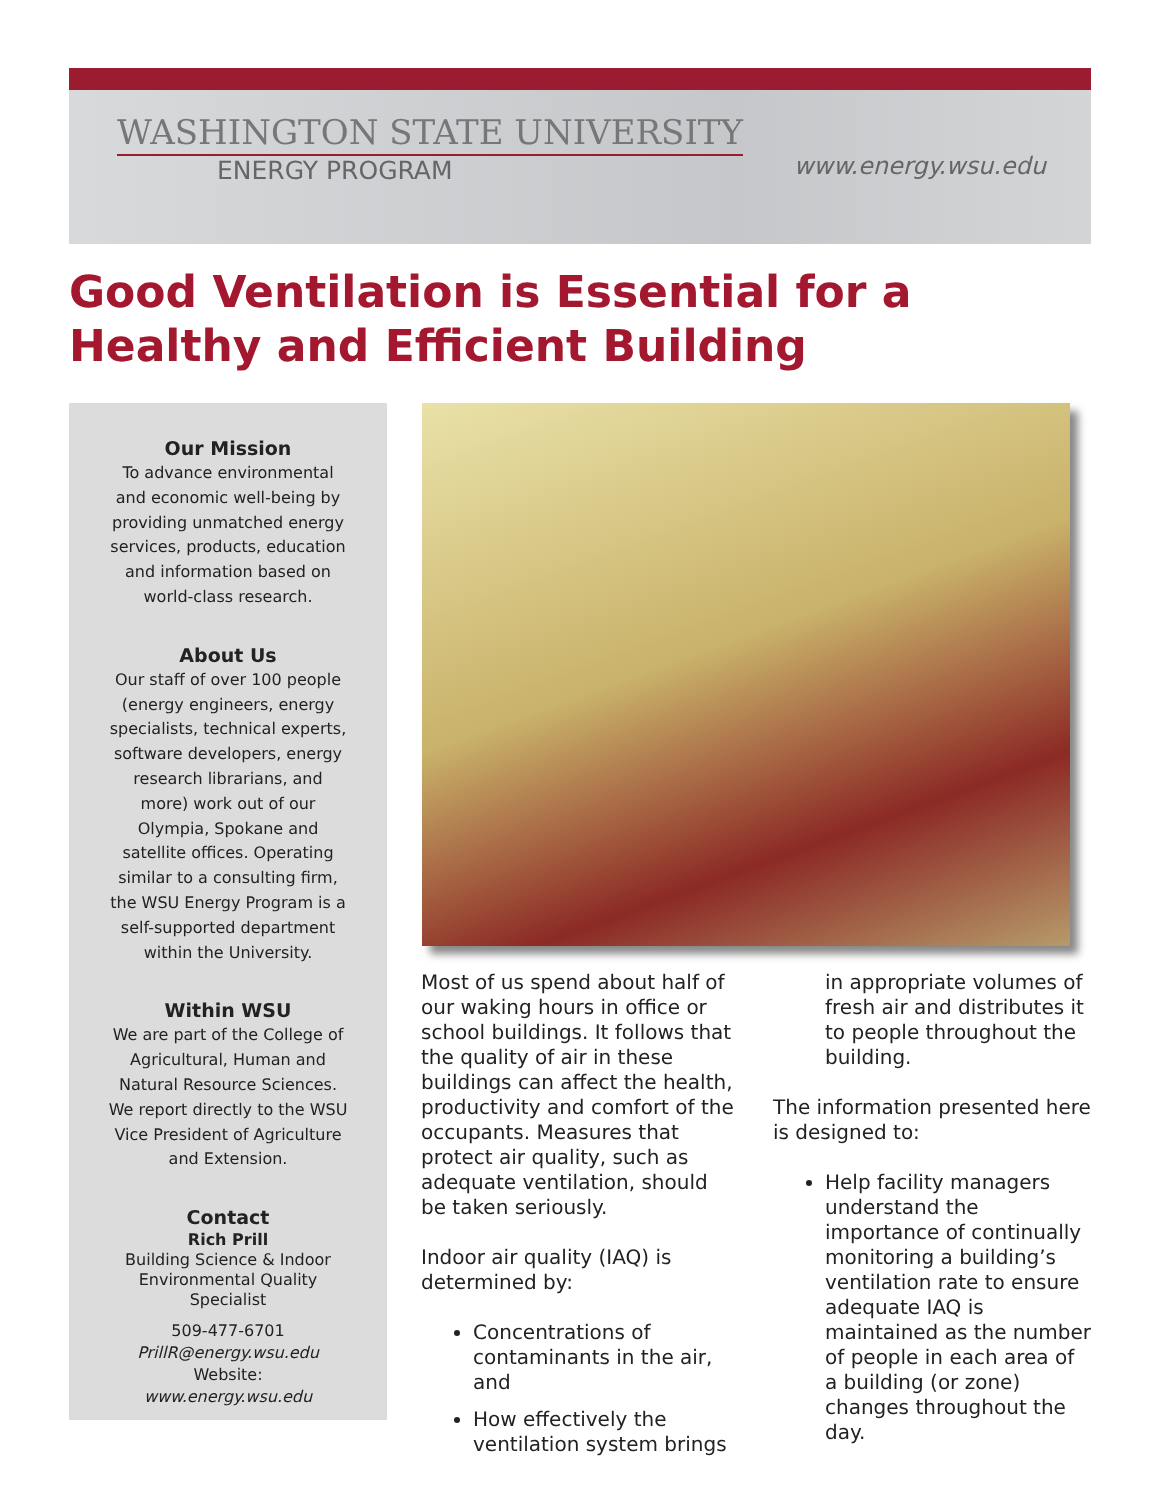WASHINGTON STATE UNIVERSITY
ENERGY PROGRAM
www.energy.wsu.edu
Good Ventilation is Essential for a
Healthy and Efficient Building
Our Mission
To advance environmental and economic well-being by providing unmatched energy services, products, education and information based on world-class research.
About Us
Our staff of over 100 people (energy engineers, energy specialists, technical experts, software developers, energy research librarians, and more) work out of our Olympia, Spokane and satellite offices. Operating similar to a consulting firm, the WSU Energy Program is a self-supported department within the University.
Within WSU
We are part of the College of Agricultural, Human and Natural Resource Sciences. We report directly to the WSU Vice President of Agriculture and Extension.
Contact
Rich Prill
Building Science & Indoor Environmental Quality Specialist
509-477-6701
PrillR@energy.wsu.edu
Website: www.energy.wsu.edu
Most of us spend about half of our waking hours in office or school buildings. It follows that the quality of air in these buildings can affect the health, productivity and comfort of the occupants. Measures that protect air quality, such as adequate ventilation, should be taken seriously.
Indoor air quality (IAQ) is determined by:
Concentrations of contaminants in the air, and
How effectively the ventilation system brings in appropriate volumes of fresh air and distributes it to people throughout the building.
The information presented here is designed to:
Help facility managers understand the importance of continually monitoring a building’s ventilation rate to ensure adequate IAQ is maintained as the number of people in each area of a building (or zone) changes throughout the day.